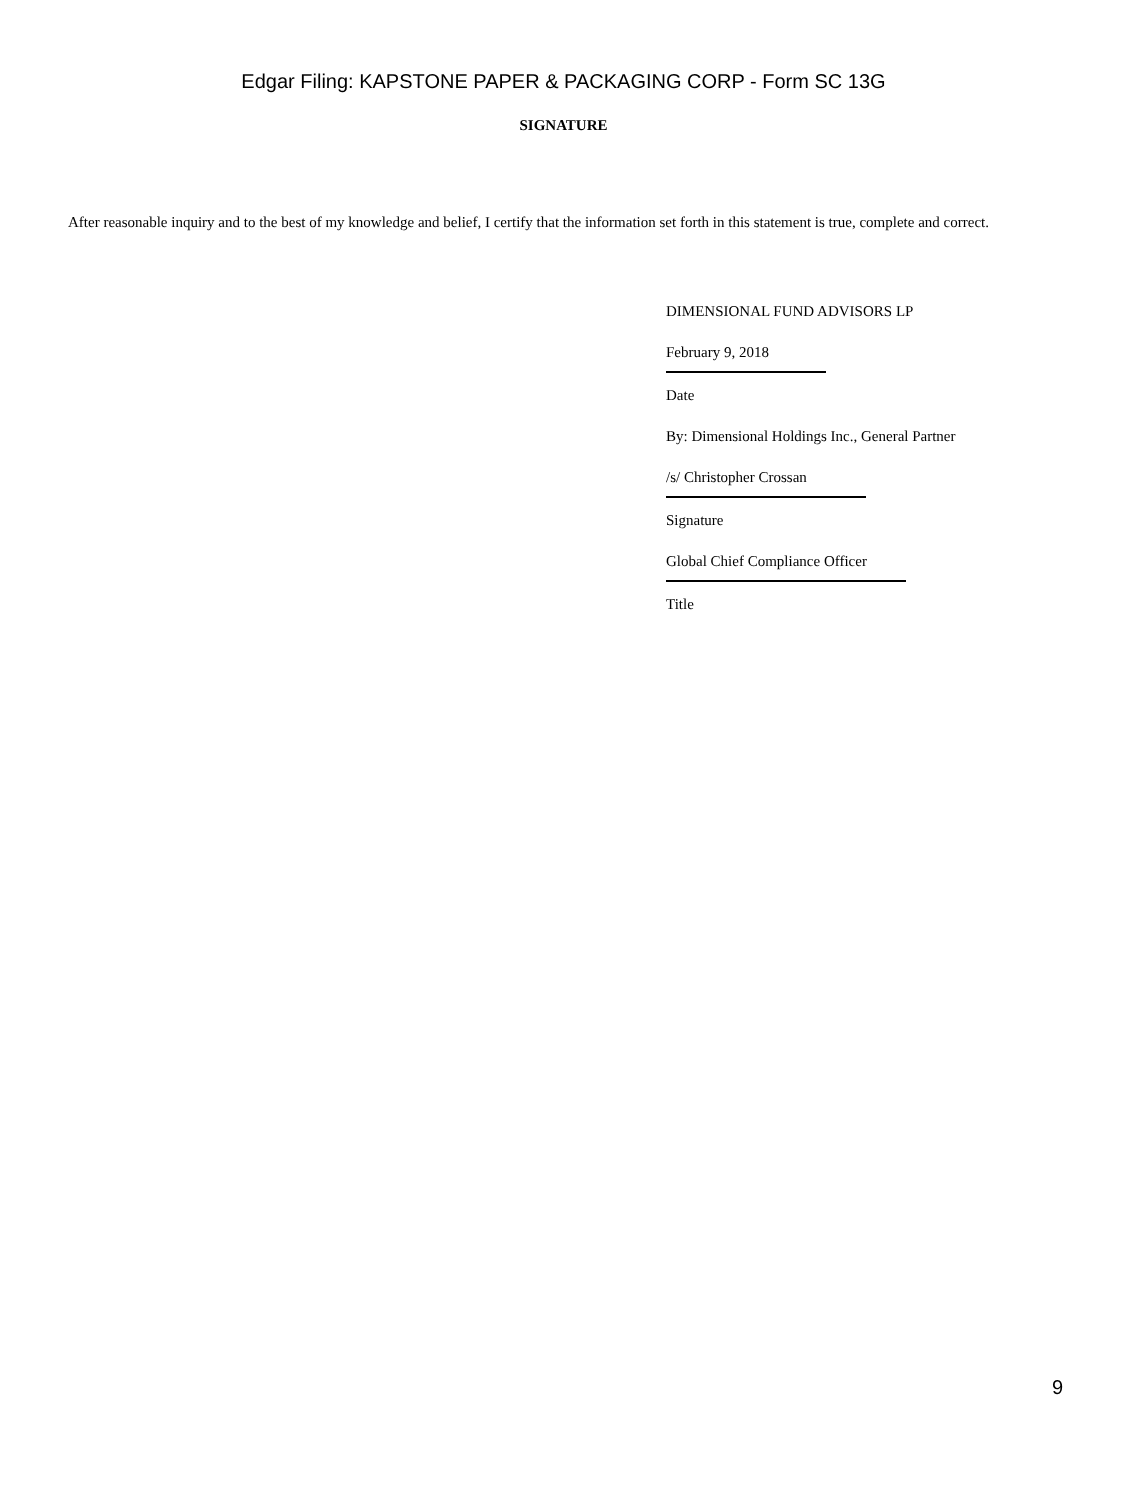Edgar Filing: KAPSTONE PAPER & PACKAGING CORP - Form SC 13G
SIGNATURE
After reasonable inquiry and to the best of my knowledge and belief, I certify that the information set forth in this statement is true, complete and correct.
DIMENSIONAL FUND ADVISORS LP
February 9, 2018
Date
By: Dimensional Holdings Inc., General Partner
/s/ Christopher Crossan
Signature
Global Chief Compliance Officer
Title
9